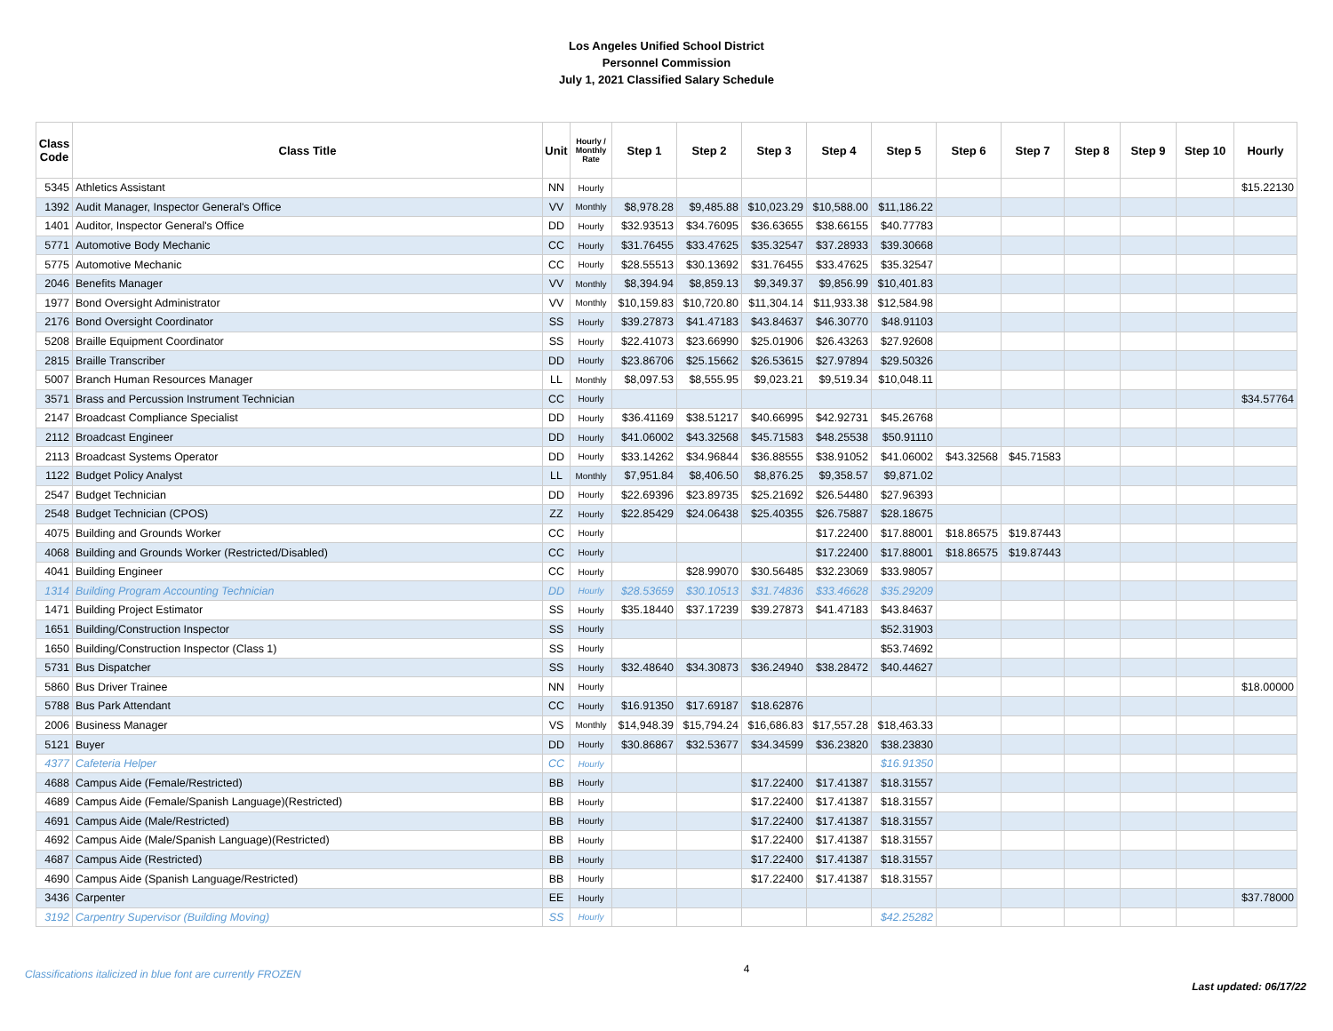Los Angeles Unified School District
Personnel Commission
July 1, 2021 Classified Salary Schedule
| Class Code | Class Title | Unit | Hourly / Monthly Rate | Step 1 | Step 2 | Step 3 | Step 4 | Step 5 | Step 6 | Step 7 | Step 8 | Step 9 | Step 10 | Hourly |
| --- | --- | --- | --- | --- | --- | --- | --- | --- | --- | --- | --- | --- | --- | --- |
| 5345 | Athletics Assistant | NN | Hourly | | | | | | | | | | | $15.22130 |
| 1392 | Audit Manager, Inspector General's Office | VV | Monthly | $8,978.28 | $9,485.88 | $10,023.29 | $10,588.00 | $11,186.22 | | | | | | |
| 1401 | Auditor, Inspector General's Office | DD | Hourly | $32.93513 | $34.76095 | $36.63655 | $38.66155 | $40.77783 | | | | | | |
| 5771 | Automotive Body Mechanic | CC | Hourly | $31.76455 | $33.47625 | $35.32547 | $37.28933 | $39.30668 | | | | | | |
| 5775 | Automotive Mechanic | CC | Hourly | $28.55513 | $30.13692 | $31.76455 | $33.47625 | $35.32547 | | | | | | |
| 2046 | Benefits Manager | VV | Monthly | $8,394.94 | $8,859.13 | $9,349.37 | $9,856.99 | $10,401.83 | | | | | | |
| 1977 | Bond Oversight Administrator | VV | Monthly | $10,159.83 | $10,720.80 | $11,304.14 | $11,933.38 | $12,584.98 | | | | | | |
| 2176 | Bond Oversight Coordinator | SS | Hourly | $39.27873 | $41.47183 | $43.84637 | $46.30770 | $48.91103 | | | | | | |
| 5208 | Braille Equipment Coordinator | SS | Hourly | $22.41073 | $23.66990 | $25.01906 | $26.43263 | $27.92608 | | | | | | |
| 2815 | Braille Transcriber | DD | Hourly | $23.86706 | $25.15662 | $26.53615 | $27.97894 | $29.50326 | | | | | | |
| 5007 | Branch Human Resources Manager | LL | Monthly | $8,097.53 | $8,555.95 | $9,023.21 | $9,519.34 | $10,048.11 | | | | | | |
| 3571 | Brass and Percussion Instrument Technician | CC | Hourly | | | | | | | | | | | $34.57764 |
| 2147 | Broadcast Compliance Specialist | DD | Hourly | $36.41169 | $38.51217 | $40.66995 | $42.92731 | $45.26768 | | | | | | |
| 2112 | Broadcast Engineer | DD | Hourly | $41.06002 | $43.32568 | $45.71583 | $48.25538 | $50.91110 | | | | | | |
| 2113 | Broadcast Systems Operator | DD | Hourly | $33.14262 | $34.96844 | $36.88555 | $38.91052 | $41.06002 | $43.32568 | $45.71583 | | | | |
| 1122 | Budget Policy Analyst | LL | Monthly | $7,951.84 | $8,406.50 | $8,876.25 | $9,358.57 | $9,871.02 | | | | | | |
| 2547 | Budget Technician | DD | Hourly | $22.69396 | $23.89735 | $25.21692 | $26.54480 | $27.96393 | | | | | | |
| 2548 | Budget Technician (CPOS) | ZZ | Hourly | $22.85429 | $24.06438 | $25.40355 | $26.75887 | $28.18675 | | | | | | |
| 4075 | Building and Grounds Worker | CC | Hourly | | | | $17.22400 | $17.88001 | $18.86575 | $19.87443 | | | | |
| 4068 | Building and Grounds Worker (Restricted/Disabled) | CC | Hourly | | | | $17.22400 | $17.88001 | $18.86575 | $19.87443 | | | | |
| 4041 | Building Engineer | CC | Hourly | | $28.99070 | $30.56485 | $32.23069 | $33.98057 | | | | | | |
| 1314 | Building Program Accounting Technician | DD | Hourly | $28.53659 | $30.10513 | $31.74836 | $33.46628 | $35.29209 | | | | | | |
| 1471 | Building Project Estimator | SS | Hourly | $35.18440 | $37.17239 | $39.27873 | $41.47183 | $43.84637 | | | | | | |
| 1651 | Building/Construction Inspector | SS | Hourly | | | | | $52.31903 | | | | | | |
| 1650 | Building/Construction Inspector (Class 1) | SS | Hourly | | | | | $53.74692 | | | | | | |
| 5731 | Bus Dispatcher | SS | Hourly | $32.48640 | $34.30873 | $36.24940 | $38.28472 | $40.44627 | | | | | | |
| 5860 | Bus Driver Trainee | NN | Hourly | | | | | | | | | | | $18.00000 |
| 5788 | Bus Park Attendant | CC | Hourly | $16.91350 | $17.69187 | $18.62876 | | | | | | | | |
| 2006 | Business Manager | VS | Monthly | $14,948.39 | $15,794.24 | $16,686.83 | $17,557.28 | $18,463.33 | | | | | | |
| 5121 | Buyer | DD | Hourly | $30.86867 | $32.53677 | $34.34599 | $36.23820 | $38.23830 | | | | | | |
| 4377 | Cafeteria Helper | CC | Hourly | | | | | $16.91350 | | | | | | |
| 4688 | Campus Aide (Female/Restricted) | BB | Hourly | | | $17.22400 | $17.41387 | $18.31557 | | | | | | |
| 4689 | Campus Aide (Female/Spanish Language)(Restricted) | BB | Hourly | | | $17.22400 | $17.41387 | $18.31557 | | | | | | |
| 4691 | Campus Aide (Male/Restricted) | BB | Hourly | | | $17.22400 | $17.41387 | $18.31557 | | | | | | |
| 4692 | Campus Aide (Male/Spanish Language)(Restricted) | BB | Hourly | | | $17.22400 | $17.41387 | $18.31557 | | | | | | |
| 4687 | Campus Aide (Restricted) | BB | Hourly | | | $17.22400 | $17.41387 | $18.31557 | | | | | | |
| 4690 | Campus Aide (Spanish Language/Restricted) | BB | Hourly | | | $17.22400 | $17.41387 | $18.31557 | | | | | | |
| 3436 | Carpenter | EE | Hourly | | | | | | | | | | | $37.78000 |
| 3192 | Carpentry Supervisor (Building Moving) | SS | Hourly | | | | | $42.25282 | | | | | | |
Classifications italicized in blue font are currently FROZEN 4 Last updated: 06/17/22